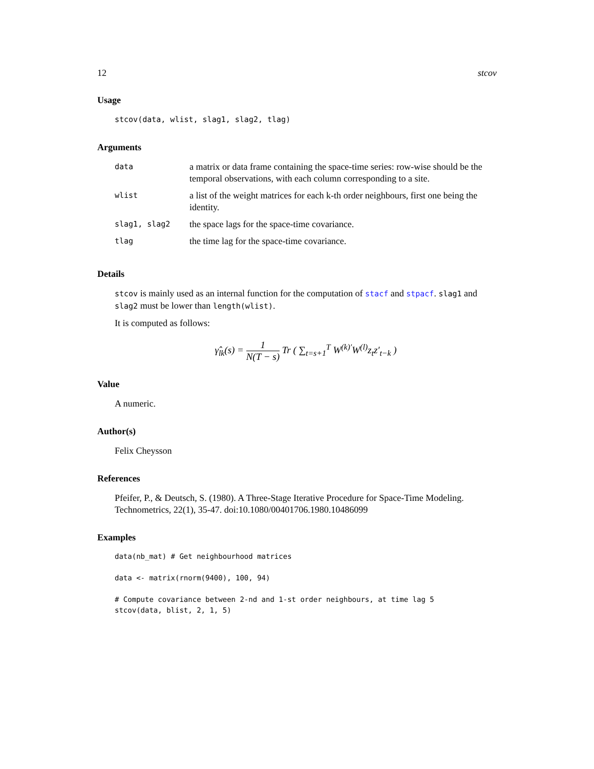12 stcov
Usage
stcov(data, wlist, slag1, slag2, tlag)
Arguments
| data | a matrix or data frame containing the space-time series: row-wise should be the temporal observations, with each column corresponding to a site. |
| wlist | a list of the weight matrices for each k-th order neighbours, first one being the identity. |
| slag1, slag2 | the space lags for the space-time covariance. |
| tlag | the time lag for the space-time covariance. |
Details
stcov is mainly used as an internal function for the computation of stacf and stpacf. slag1 and slag2 must be lower than length(wlist).
It is computed as follows:
γ̂<sub>lk</sub>(s) = 1 N(T − s) Tr ( ∑<sub>t=s+1</sub><sup>T</sup> W<sup>(k)′</sup>W<sup>(l)</sup>z<sub>t</sub>z′<sub>t−k</sub> )
Value
A numeric.
Author(s)
Felix Cheysson
References
Pfeifer, P., & Deutsch, S. (1980). A Three-Stage Iterative Procedure for Space-Time Modeling. Technometrics, 22(1), 35-47. doi:10.1080/00401706.1980.10486099
Examples
data(nb_mat) # Get neighbourhood matrices

data <- matrix(rnorm(9400), 100, 94)

# Compute covariance between 2-nd and 1-st order neighbours, at time lag 5
stcov(data, blist, 2, 1, 5)